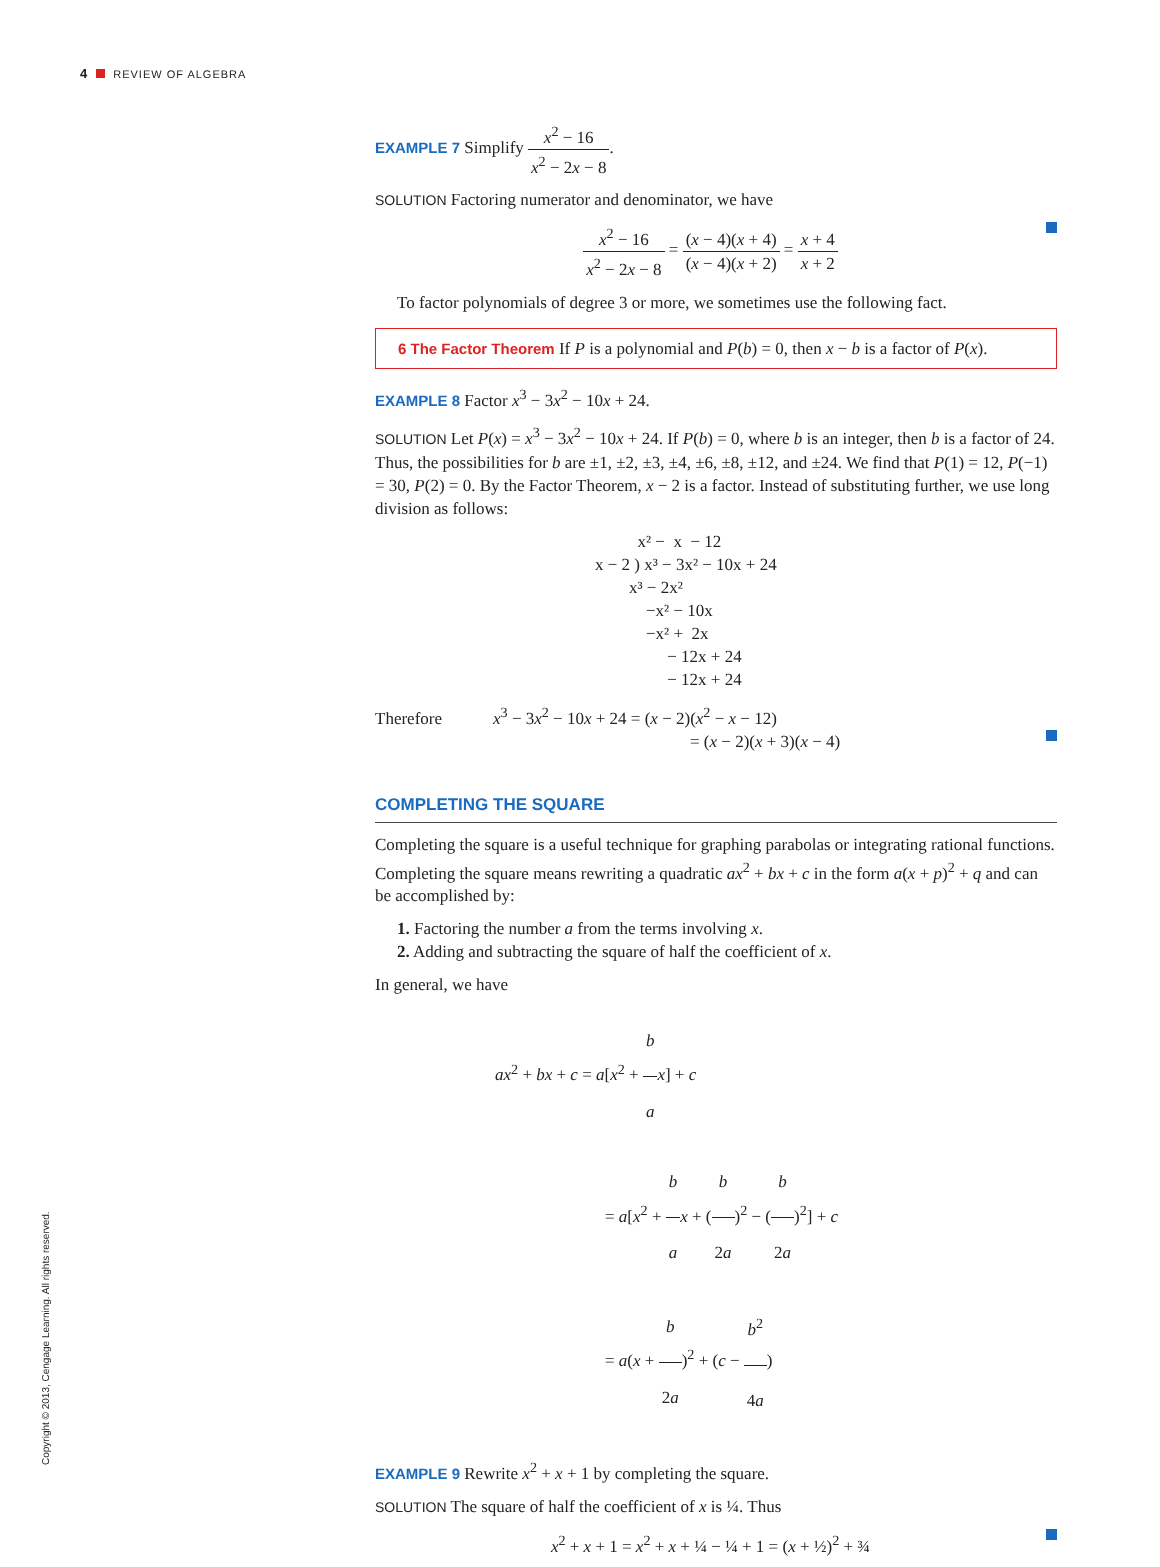4 REVIEW OF ALGEBRA
EXAMPLE 7 Simplify x<sup>2</sup> − 16 x<sup>2</sup> − 2x − 8.
SOLUTION Factoring numerator and denominator, we have
x<sup>2</sup> − 16 x<sup>2</sup> − 2x − 8 = (x − 4)(x + 4) (x − 4)(x + 2) = x + 4 x + 2
To factor polynomials of degree 3 or more, we sometimes use the following fact.
6 The Factor Theorem If P is a polynomial and P(b) = 0, then x − b is a factor of P(x).
EXAMPLE 8 Factor x<sup>3</sup> − 3x<sup>2</sup> − 10x + 24.
SOLUTION Let P(x) = x<sup>3</sup> − 3x<sup>2</sup> − 10x + 24. If P(b) = 0, where b is an integer, then b is a factor of 24. Thus, the possibilities for b are ±1, ±2, ±3, ±4, ±6, ±8, ±12, and ±24. We find that P(1) = 12, P(−1) = 30, P(2) = 0. By the Factor Theorem, x − 2 is a factor. Instead of substituting further, we use long division as follows:
          x² −  x  − 12
x − 2 ) x³ − 3x² − 10x + 24
        x³ − 2x²
            −x² − 10x
            −x² +  2x
                 − 12x + 24
                 − 12x + 24
Therefore x<sup>3</sup> − 3x<sup>2</sup> − 10x + 24 = (x − 2)(x<sup>2</sup> − x − 12)
= (x − 2)(x + 3)(x − 4)
COMPLETING THE SQUARE
Completing the square is a useful technique for graphing parabolas or integrating rational functions. Completing the square means rewriting a quadratic ax<sup>2</sup> + bx + c in the form a(x + p)<sup>2</sup> + q and can be accomplished by:
1. Factoring the number a from the terms involving x.
2. Adding and subtracting the square of half the coefficient of x.
In general, we have
ax<sup>2</sup> + bx + c = a[x<sup>2</sup> + b a x] + c
= a[x<sup>2</sup> + b a x + (b 2a)<sup>2</sup> − (b 2a)<sup>2</sup>] + c
= a(x + b 2a)<sup>2</sup> + (c − b<sup>2</sup> 4a)
EXAMPLE 9 Rewrite x<sup>2</sup> + x + 1 by completing the square.
SOLUTION The square of half the coefficient of x is ¼. Thus
x<sup>2</sup> + x + 1 = x<sup>2</sup> + x + ¼ − ¼ + 1 = (x + ½)<sup>2</sup> + ¾
Copyright © 2013, Cengage Learning. All rights reserved.